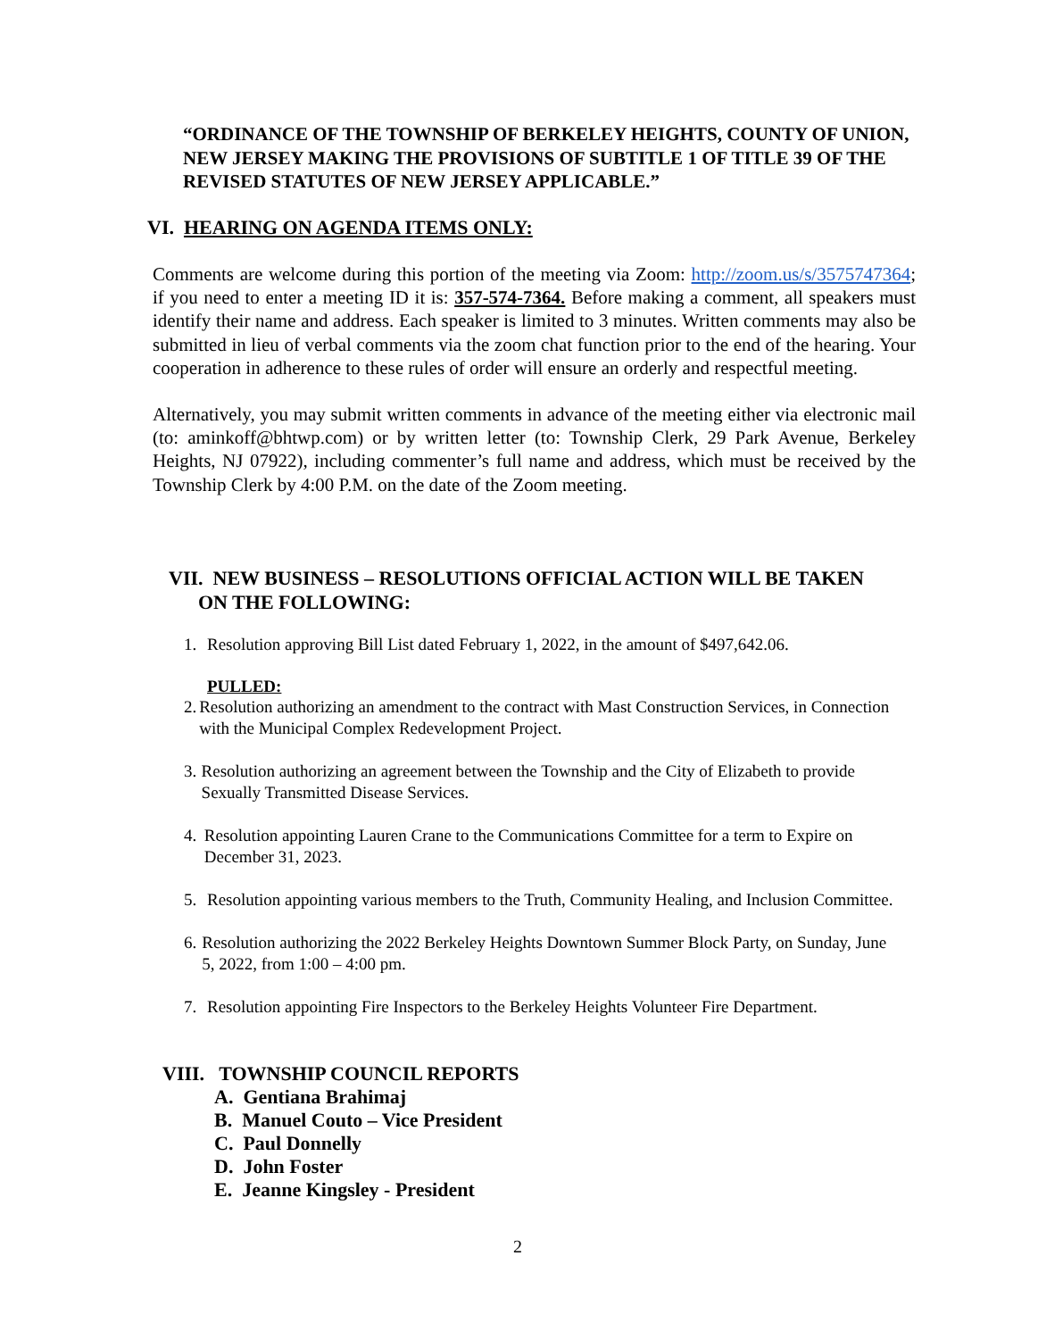“ORDINANCE OF THE TOWNSHIP OF BERKELEY HEIGHTS, COUNTY OF UNION, NEW JERSEY MAKING THE PROVISIONS OF SUBTITLE 1 OF TITLE 39 OF THE REVISED STATUTES OF NEW JERSEY APPLICABLE.”
VI. HEARING ON AGENDA ITEMS ONLY:
Comments are welcome during this portion of the meeting via Zoom: http://zoom.us/s/3575747364; if you need to enter a meeting ID it is: 357-574-7364. Before making a comment, all speakers must identify their name and address. Each speaker is limited to 3 minutes. Written comments may also be submitted in lieu of verbal comments via the zoom chat function prior to the end of the hearing. Your cooperation in adherence to these rules of order will ensure an orderly and respectful meeting.
Alternatively, you may submit written comments in advance of the meeting either via electronic mail (to: aminkoff@bhtwp.com) or by written letter (to: Township Clerk, 29 Park Avenue, Berkeley Heights, NJ 07922), including commenter’s full name and address, which must be received by the Township Clerk by 4:00 P.M. on the date of the Zoom meeting.
VII. NEW BUSINESS – RESOLUTIONS OFFICIAL ACTION WILL BE TAKEN
ON THE FOLLOWING:
1. Resolution approving Bill List dated February 1, 2022, in the amount of $497,642.06.
PULLED:
2. Resolution authorizing an amendment to the contract with Mast Construction Services, in Connection with the Municipal Complex Redevelopment Project.
3. Resolution authorizing an agreement between the Township and the City of Elizabeth to provide Sexually Transmitted Disease Services.
4. Resolution appointing Lauren Crane to the Communications Committee for a term to Expire on December 31, 2023.
5. Resolution appointing various members to the Truth, Community Healing, and Inclusion Committee.
6. Resolution authorizing the 2022 Berkeley Heights Downtown Summer Block Party, on Sunday, June 5, 2022, from 1:00 – 4:00 pm.
7. Resolution appointing Fire Inspectors to the Berkeley Heights Volunteer Fire Department.
VIII. TOWNSHIP COUNCIL REPORTS
A. Gentiana Brahimaj
B. Manuel Couto – Vice President
C. Paul Donnelly
D. John Foster
E. Jeanne Kingsley - President
2